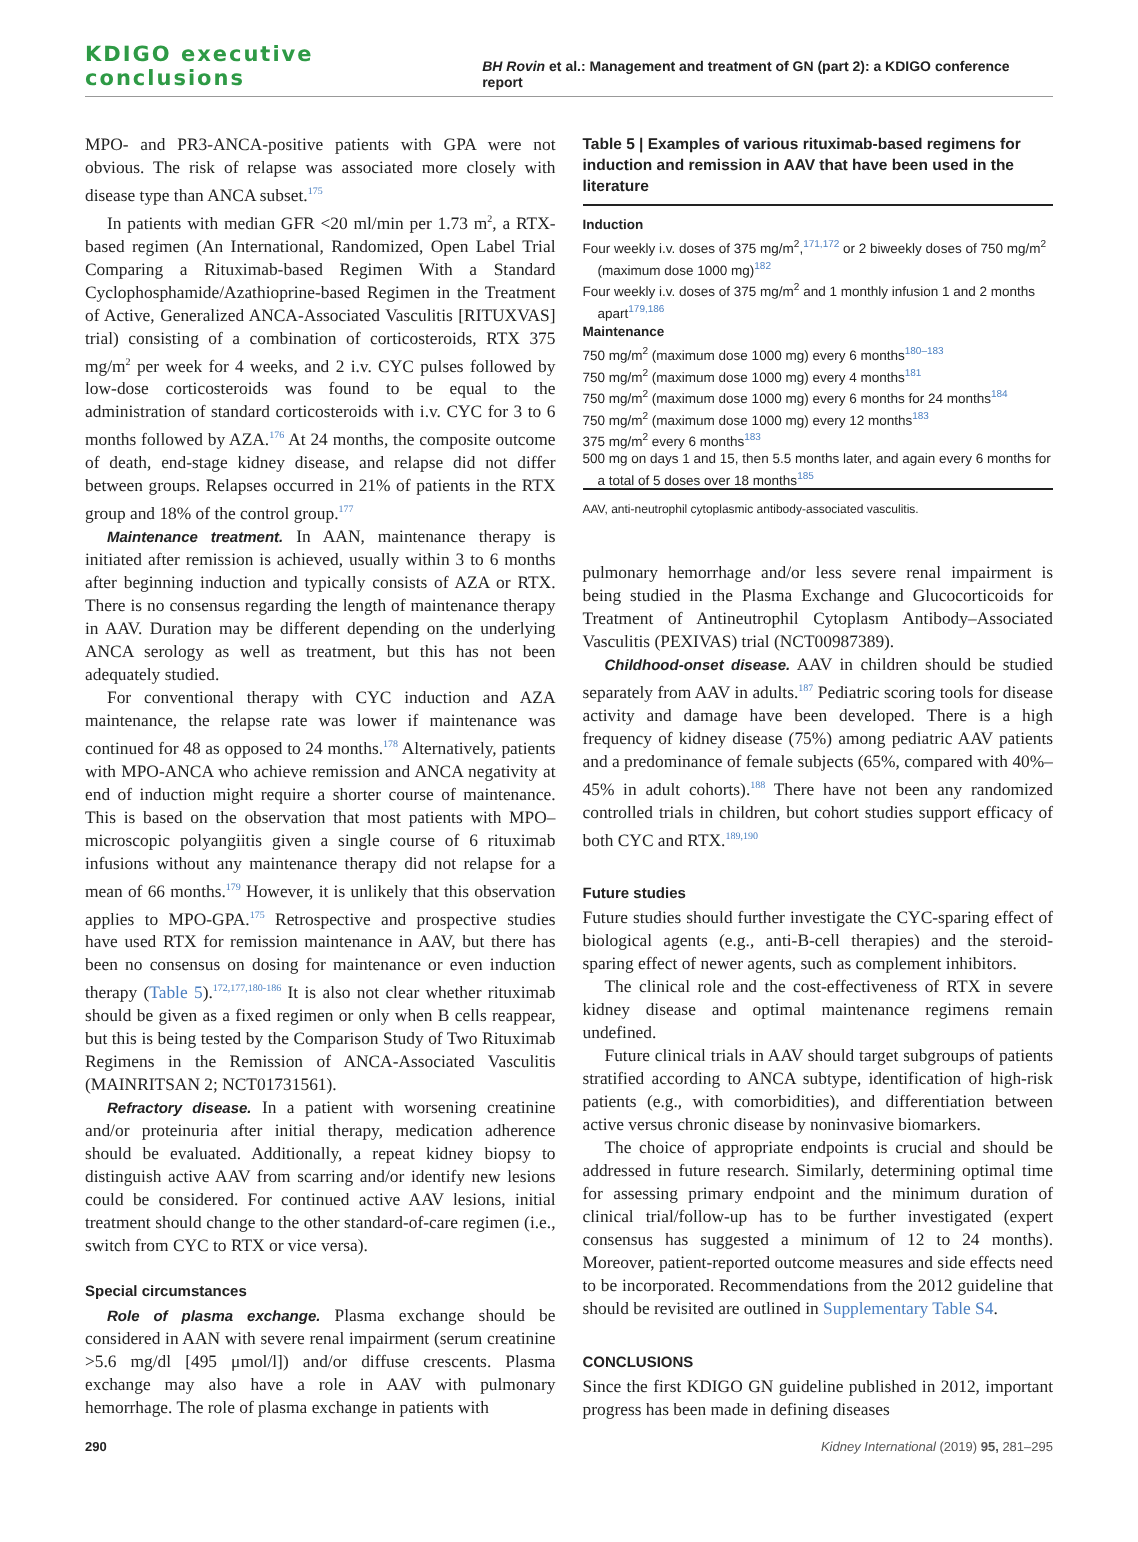KDIGO executive conclusions BH Rovin et al.: Management and treatment of GN (part 2): a KDIGO conference report
MPO- and PR3-ANCA-positive patients with GPA were not obvious. The risk of relapse was associated more closely with disease type than ANCA subset.<sup>175</sup>
In patients with median GFR <20 ml/min per 1.73 m<sup>2</sup>, a RTX-based regimen (An International, Randomized, Open Label Trial Comparing a Rituximab-based Regimen With a Standard Cyclophosphamide/Azathioprine-based Regimen in the Treatment of Active, Generalized ANCA-Associated Vasculitis [RITUXVAS] trial) consisting of a combination of corticosteroids, RTX 375 mg/m<sup>2</sup> per week for 4 weeks, and 2 i.v. CYC pulses followed by low-dose corticosteroids was found to be equal to the administration of standard corticosteroids with i.v. CYC for 3 to 6 months followed by AZA.<sup>176</sup> At 24 months, the composite outcome of death, end-stage kidney disease, and relapse did not differ between groups. Relapses occurred in 21% of patients in the RTX group and 18% of the control group.<sup>177</sup>
Maintenance treatment. In AAN, maintenance therapy is initiated after remission is achieved, usually within 3 to 6 months after beginning induction and typically consists of AZA or RTX. There is no consensus regarding the length of maintenance therapy in AAV. Duration may be different depending on the underlying ANCA serology as well as treatment, but this has not been adequately studied.
For conventional therapy with CYC induction and AZA maintenance, the relapse rate was lower if maintenance was continued for 48 as opposed to 24 months.<sup>178</sup> Alternatively, patients with MPO-ANCA who achieve remission and ANCA negativity at end of induction might require a shorter course of maintenance. This is based on the observation that most patients with MPO–microscopic polyangiitis given a single course of 6 rituximab infusions without any maintenance therapy did not relapse for a mean of 66 months.<sup>179</sup> However, it is unlikely that this observation applies to MPO-GPA.<sup>175</sup> Retrospective and prospective studies have used RTX for remission maintenance in AAV, but there has been no consensus on dosing for maintenance or even induction therapy (Table 5).<sup>172,177,180-186</sup> It is also not clear whether rituximab should be given as a fixed regimen or only when B cells reappear, but this is being tested by the Comparison Study of Two Rituximab Regimens in the Remission of ANCA-Associated Vasculitis (MAINRITSAN 2; NCT01731561).
Refractory disease. In a patient with worsening creatinine and/or proteinuria after initial therapy, medication adherence should be evaluated. Additionally, a repeat kidney biopsy to distinguish active AAV from scarring and/or identify new lesions could be considered. For continued active AAV lesions, initial treatment should change to the other standard-of-care regimen (i.e., switch from CYC to RTX or vice versa).
Special circumstances
Role of plasma exchange. Plasma exchange should be considered in AAN with severe renal impairment (serum creatinine >5.6 mg/dl [495 μmol/l]) and/or diffuse crescents. Plasma exchange may also have a role in AAV with pulmonary hemorrhage. The role of plasma exchange in patients with
Table 5 | Examples of various rituximab-based regimens for induction and remission in AAV that have been used in the literature
| Induction |
| --- |
| Four weekly i.v. doses of 375 mg/m<sup>2</sup>,<sup>171,172</sup> or 2 biweekly doses of 750 mg/m<sup>2</sup> (maximum dose 1000 mg)<sup>182</sup> |
| Four weekly i.v. doses of 375 mg/m<sup>2</sup> and 1 monthly infusion 1 and 2 months apart<sup>179,186</sup> |
| Maintenance |
| 750 mg/m<sup>2</sup> (maximum dose 1000 mg) every 6 months<sup>180–183</sup> |
| 750 mg/m<sup>2</sup> (maximum dose 1000 mg) every 4 months<sup>181</sup> |
| 750 mg/m<sup>2</sup> (maximum dose 1000 mg) every 6 months for 24 months<sup>184</sup> |
| 750 mg/m<sup>2</sup> (maximum dose 1000 mg) every 12 months<sup>183</sup> |
| 375 mg/m<sup>2</sup> every 6 months<sup>183</sup> |
| 500 mg on days 1 and 15, then 5.5 months later, and again every 6 months for a total of 5 doses over 18 months<sup>185</sup> |
AAV, anti-neutrophil cytoplasmic antibody-associated vasculitis.
pulmonary hemorrhage and/or less severe renal impairment is being studied in the Plasma Exchange and Glucocorticoids for Treatment of Antineutrophil Cytoplasm Antibody–Associated Vasculitis (PEXIVAS) trial (NCT00987389).
Childhood-onset disease. AAV in children should be studied separately from AAV in adults.<sup>187</sup> Pediatric scoring tools for disease activity and damage have been developed. There is a high frequency of kidney disease (75%) among pediatric AAV patients and a predominance of female subjects (65%, compared with 40%–45% in adult cohorts).<sup>188</sup> There have not been any randomized controlled trials in children, but cohort studies support efficacy of both CYC and RTX.<sup>189,190</sup>
Future studies
Future studies should further investigate the CYC-sparing effect of biological agents (e.g., anti-B-cell therapies) and the steroid-sparing effect of newer agents, such as complement inhibitors.
The clinical role and the cost-effectiveness of RTX in severe kidney disease and optimal maintenance regimens remain undefined.
Future clinical trials in AAV should target subgroups of patients stratified according to ANCA subtype, identification of high-risk patients (e.g., with comorbidities), and differentiation between active versus chronic disease by noninvasive biomarkers.
The choice of appropriate endpoints is crucial and should be addressed in future research. Similarly, determining optimal time for assessing primary endpoint and the minimum duration of clinical trial/follow-up has to be further investigated (expert consensus has suggested a minimum of 12 to 24 months). Moreover, patient-reported outcome measures and side effects need to be incorporated. Recommendations from the 2012 guideline that should be revisited are outlined in Supplementary Table S4.
CONCLUSIONS
Since the first KDIGO GN guideline published in 2012, important progress has been made in defining diseases
290 Kidney International (2019) 95, 281–295